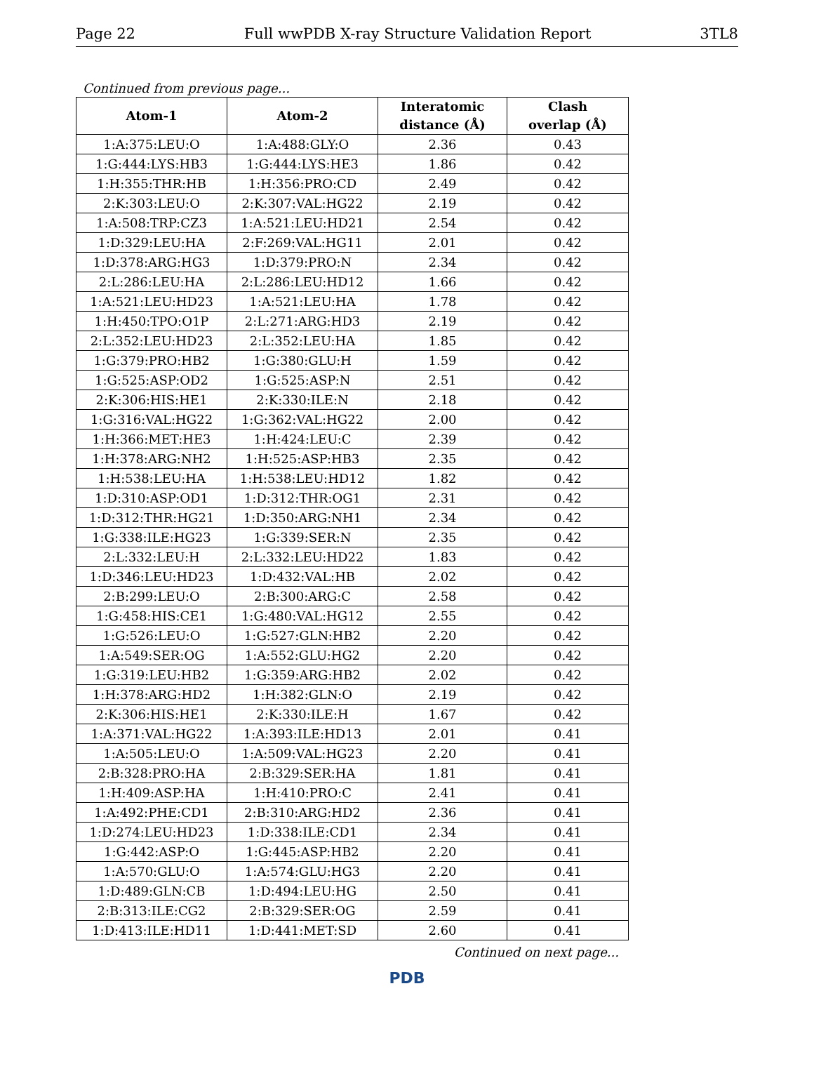Page 22 Full wwPDB X-ray Structure Validation Report 3TL8
Continued from previous page...
| Atom-1 | Atom-2 | Interatomic distance (Å) | Clash overlap (Å) |
| --- | --- | --- | --- |
| 1:A:375:LEU:O | 1:A:488:GLY:O | 2.36 | 0.43 |
| 1:G:444:LYS:HB3 | 1:G:444:LYS:HE3 | 1.86 | 0.42 |
| 1:H:355:THR:HB | 1:H:356:PRO:CD | 2.49 | 0.42 |
| 2:K:303:LEU:O | 2:K:307:VAL:HG22 | 2.19 | 0.42 |
| 1:A:508:TRP:CZ3 | 1:A:521:LEU:HD21 | 2.54 | 0.42 |
| 1:D:329:LEU:HA | 2:F:269:VAL:HG11 | 2.01 | 0.42 |
| 1:D:378:ARG:HG3 | 1:D:379:PRO:N | 2.34 | 0.42 |
| 2:L:286:LEU:HA | 2:L:286:LEU:HD12 | 1.66 | 0.42 |
| 1:A:521:LEU:HD23 | 1:A:521:LEU:HA | 1.78 | 0.42 |
| 1:H:450:TPO:O1P | 2:L:271:ARG:HD3 | 2.19 | 0.42 |
| 2:L:352:LEU:HD23 | 2:L:352:LEU:HA | 1.85 | 0.42 |
| 1:G:379:PRO:HB2 | 1:G:380:GLU:H | 1.59 | 0.42 |
| 1:G:525:ASP:OD2 | 1:G:525:ASP:N | 2.51 | 0.42 |
| 2:K:306:HIS:HE1 | 2:K:330:ILE:N | 2.18 | 0.42 |
| 1:G:316:VAL:HG22 | 1:G:362:VAL:HG22 | 2.00 | 0.42 |
| 1:H:366:MET:HE3 | 1:H:424:LEU:C | 2.39 | 0.42 |
| 1:H:378:ARG:NH2 | 1:H:525:ASP:HB3 | 2.35 | 0.42 |
| 1:H:538:LEU:HA | 1:H:538:LEU:HD12 | 1.82 | 0.42 |
| 1:D:310:ASP:OD1 | 1:D:312:THR:OG1 | 2.31 | 0.42 |
| 1:D:312:THR:HG21 | 1:D:350:ARG:NH1 | 2.34 | 0.42 |
| 1:G:338:ILE:HG23 | 1:G:339:SER:N | 2.35 | 0.42 |
| 2:L:332:LEU:H | 2:L:332:LEU:HD22 | 1.83 | 0.42 |
| 1:D:346:LEU:HD23 | 1:D:432:VAL:HB | 2.02 | 0.42 |
| 2:B:299:LEU:O | 2:B:300:ARG:C | 2.58 | 0.42 |
| 1:G:458:HIS:CE1 | 1:G:480:VAL:HG12 | 2.55 | 0.42 |
| 1:G:526:LEU:O | 1:G:527:GLN:HB2 | 2.20 | 0.42 |
| 1:A:549:SER:OG | 1:A:552:GLU:HG2 | 2.20 | 0.42 |
| 1:G:319:LEU:HB2 | 1:G:359:ARG:HB2 | 2.02 | 0.42 |
| 1:H:378:ARG:HD2 | 1:H:382:GLN:O | 2.19 | 0.42 |
| 2:K:306:HIS:HE1 | 2:K:330:ILE:H | 1.67 | 0.42 |
| 1:A:371:VAL:HG22 | 1:A:393:ILE:HD13 | 2.01 | 0.41 |
| 1:A:505:LEU:O | 1:A:509:VAL:HG23 | 2.20 | 0.41 |
| 2:B:328:PRO:HA | 2:B:329:SER:HA | 1.81 | 0.41 |
| 1:H:409:ASP:HA | 1:H:410:PRO:C | 2.41 | 0.41 |
| 1:A:492:PHE:CD1 | 2:B:310:ARG:HD2 | 2.36 | 0.41 |
| 1:D:274:LEU:HD23 | 1:D:338:ILE:CD1 | 2.34 | 0.41 |
| 1:G:442:ASP:O | 1:G:445:ASP:HB2 | 2.20 | 0.41 |
| 1:A:570:GLU:O | 1:A:574:GLU:HG3 | 2.20 | 0.41 |
| 1:D:489:GLN:CB | 1:D:494:LEU:HG | 2.50 | 0.41 |
| 2:B:313:ILE:CG2 | 2:B:329:SER:OG | 2.59 | 0.41 |
| 1:D:413:ILE:HD11 | 1:D:441:MET:SD | 2.60 | 0.41 |
Continued on next page...
PDB